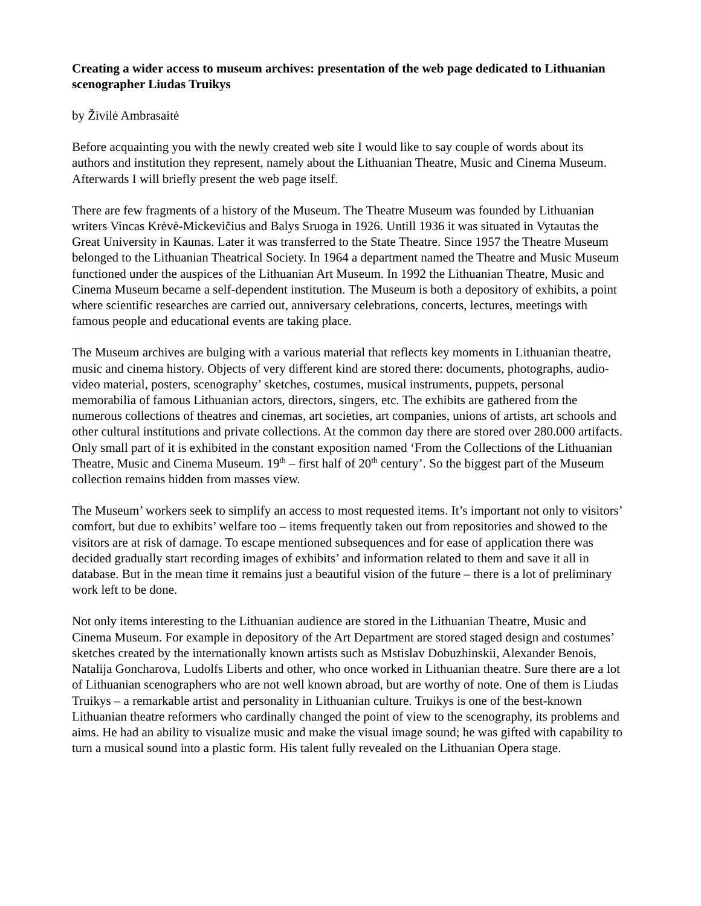Creating a wider access to museum archives: presentation of the web page dedicated to Lithuanian scenographer Liudas Truikys
by Živilė Ambrasaitė
Before acquainting you with the newly created web site I would like to say couple of words about its authors and institution they represent, namely about the Lithuanian Theatre, Music and Cinema Museum. Afterwards I will briefly present the web page itself.
There are few fragments of a history of the Museum. The Theatre Museum was founded by Lithuanian writers Vincas Krėvė-Mickevičius and Balys Sruoga in 1926. Untill 1936 it was situated in Vytautas the Great University in Kaunas. Later it was transferred to the State Theatre. Since 1957 the Theatre Museum belonged to the Lithuanian Theatrical Society. In 1964 a department named the Theatre and Music Museum functioned under the auspices of the Lithuanian Art Museum. In 1992 the Lithuanian Theatre, Music and Cinema Museum became a self-dependent institution. The Museum is both a depository of exhibits, a point where scientific researches are carried out, anniversary celebrations, concerts, lectures, meetings with famous people and educational events are taking place.
The Museum archives are bulging with a various material that reflects key moments in Lithuanian theatre, music and cinema history. Objects of very different kind are stored there: documents, photographs, audio-video material, posters, scenography’ sketches, costumes, musical instruments, puppets, personal memorabilia of famous Lithuanian actors, directors, singers, etc. The exhibits are gathered from the numerous collections of theatres and cinemas, art societies, art companies, unions of artists, art schools and other cultural institutions and private collections. At the common day there are stored over 280.000 artifacts. Only small part of it is exhibited in the constant exposition named ‘From the Collections of the Lithuanian Theatre, Music and Cinema Museum. 19<sup>th</sup> – first half of 20<sup>th</sup> century’. So the biggest part of the Museum collection remains hidden from masses view.
The Museum’ workers seek to simplify an access to most requested items. It’s important not only to visitors’ comfort, but due to exhibits’ welfare too – items frequently taken out from repositories and showed to the visitors are at risk of damage. To escape mentioned subsequences and for ease of application there was decided gradually start recording images of exhibits’ and information related to them and save it all in database. But in the mean time it remains just a beautiful vision of the future – there is a lot of preliminary work left to be done.
Not only items interesting to the Lithuanian audience are stored in the Lithuanian Theatre, Music and Cinema Museum. For example in depository of the Art Department are stored staged design and costumes’ sketches created by the internationally known artists such as Mstislav Dobuzhinskii, Alexander Benois, Natalija Goncharova, Ludolfs Liberts and other, who once worked in Lithuanian theatre. Sure there are a lot of Lithuanian scenographers who are not well known abroad, but are worthy of note. One of them is Liudas Truikys – a remarkable artist and personality in Lithuanian culture. Truikys is one of the best-known Lithuanian theatre reformers who cardinally changed the point of view to the scenography, its problems and aims. He had an ability to visualize music and make the visual image sound; he was gifted with capability to turn a musical sound into a plastic form. His talent fully revealed on the Lithuanian Opera stage.